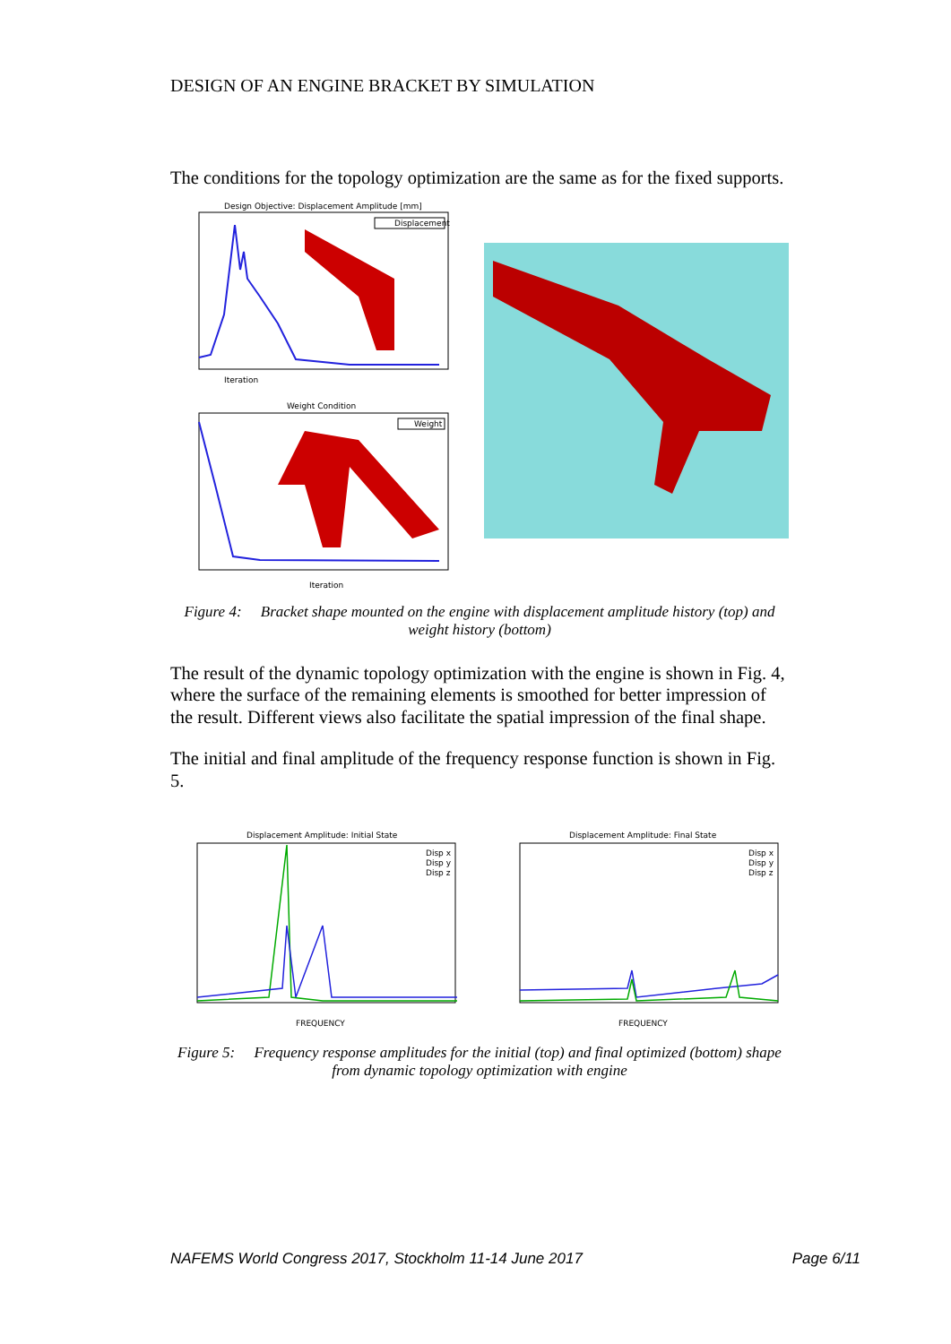DESIGN OF AN ENGINE BRACKET BY SIMULATION
The conditions for the topology optimization are the same as for the fixed supports.
Design Objective: Displacement Amplitude [mm]
Displacement
Iteration
Weight Condition
Weight
Iteration
Figure 4: Bracket shape mounted on the engine with displacement amplitude history (top) and weight history (bottom)
The result of the dynamic topology optimization with the engine is shown in Fig. 4, where the surface of the remaining elements is smoothed for better impression of the result. Different views also facilitate the spatial impression of the final shape.
The initial and final amplitude of the frequency response function is shown in Fig. 5.
Displacement Amplitude: Initial State
Disp x
Disp y
Disp z
FREQUENCY
Displacement Amplitude: Final State
Disp x
Disp y
Disp z
FREQUENCY
Figure 5: Frequency response amplitudes for the initial (top) and final optimized (bottom) shape from dynamic topology optimization with engine
NAFEMS World Congress 2017, Stockholm 11-14 June 2017 Page 6/11